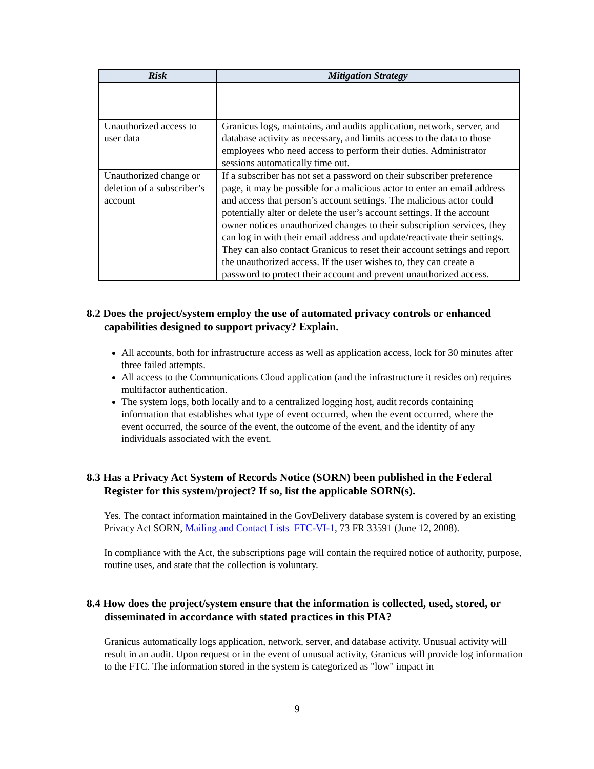| Risk | Mitigation Strategy |
| --- | --- |
| Unauthorized access to user data | Granicus logs, maintains, and audits application, network, server, and database activity as necessary, and limits access to the data to those employees who need access to perform their duties. Administrator sessions automatically time out. |
| Unauthorized change or deletion of a subscriber’s account | If a subscriber has not set a password on their subscriber preference page, it may be possible for a malicious actor to enter an email address and access that person’s account settings. The malicious actor could potentially alter or delete the user’s account settings. If the account owner notices unauthorized changes to their subscription services, they can log in with their email address and update/reactivate their settings. They can also contact Granicus to reset their account settings and report the unauthorized access. If the user wishes to, they can create a password to protect their account and prevent unauthorized access. |
8.2 Does the project/system employ the use of automated privacy controls or enhanced capabilities designed to support privacy? Explain.
All accounts, both for infrastructure access as well as application access, lock for 30 minutes after three failed attempts.
All access to the Communications Cloud application (and the infrastructure it resides on) requires multifactor authentication.
The system logs, both locally and to a centralized logging host, audit records containing information that establishes what type of event occurred, when the event occurred, where the event occurred, the source of the event, the outcome of the event, and the identity of any individuals associated with the event.
8.3 Has a Privacy Act System of Records Notice (SORN) been published in the Federal Register for this system/project? If so, list the applicable SORN(s).
Yes. The contact information maintained in the GovDelivery database system is covered by an existing Privacy Act SORN, Mailing and Contact Lists–FTC-VI-1, 73 FR 33591 (June 12, 2008).
In compliance with the Act, the subscriptions page will contain the required notice of authority, purpose, routine uses, and state that the collection is voluntary.
8.4 How does the project/system ensure that the information is collected, used, stored, or disseminated in accordance with stated practices in this PIA?
Granicus automatically logs application, network, server, and database activity. Unusual activity will result in an audit. Upon request or in the event of unusual activity, Granicus will provide log information to the FTC. The information stored in the system is categorized as "low" impact in
9